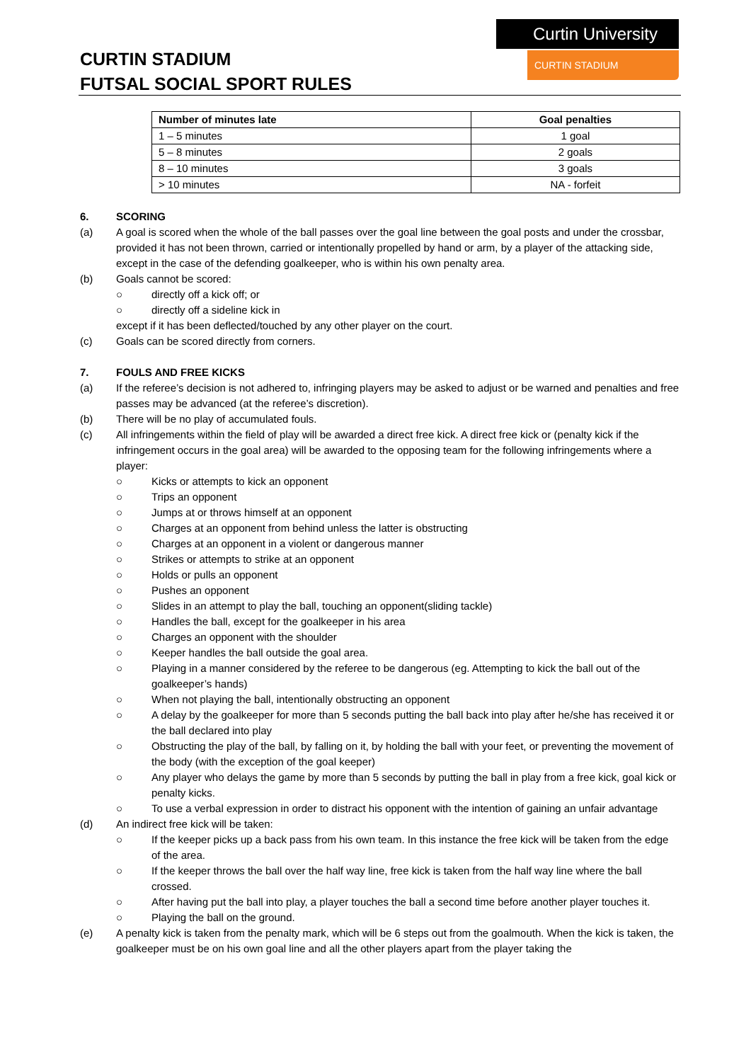CURTIN STADIUM
FUTSAL SOCIAL SPORT RULES
Curtin University
CURTIN STADIUM
| Number of minutes late | Goal penalties |
| --- | --- |
| 1 – 5 minutes | 1 goal |
| 5 – 8 minutes | 2 goals |
| 8 – 10 minutes | 3 goals |
| > 10 minutes | NA - forfeit |
6. SCORING
(a) A goal is scored when the whole of the ball passes over the goal line between the goal posts and under the crossbar, provided it has not been thrown, carried or intentionally propelled by hand or arm, by a player of the attacking side, except in the case of the defending goalkeeper, who is within his own penalty area.
(b) Goals cannot be scored:
○ directly off a kick off; or
○ directly off a sideline kick in
except if it has been deflected/touched by any other player on the court.
(c) Goals can be scored directly from corners.
7. FOULS AND FREE KICKS
(a) If the referee’s decision is not adhered to, infringing players may be asked to adjust or be warned and penalties and free passes may be advanced (at the referee’s discretion).
(b) There will be no play of accumulated fouls.
(c) All infringements within the field of play will be awarded a direct free kick. A direct free kick or (penalty kick if the infringement occurs in the goal area) will be awarded to the opposing team for the following infringements where a player:
○ Kicks or attempts to kick an opponent
○ Trips an opponent
○ Jumps at or throws himself at an opponent
○ Charges at an opponent from behind unless the latter is obstructing
○ Charges at an opponent in a violent or dangerous manner
○ Strikes or attempts to strike at an opponent
○ Holds or pulls an opponent
○ Pushes an opponent
○ Slides in an attempt to play the ball, touching an opponent(sliding tackle)
○ Handles the ball, except for the goalkeeper in his area
○ Charges an opponent with the shoulder
○ Keeper handles the ball outside the goal area.
○ Playing in a manner considered by the referee to be dangerous (eg. Attempting to kick the ball out of the goalkeeper’s hands)
○ When not playing the ball, intentionally obstructing an opponent
○ A delay by the goalkeeper for more than 5 seconds putting the ball back into play after he/she has received it or the ball declared into play
○ Obstructing the play of the ball, by falling on it, by holding the ball with your feet, or preventing the movement of the body (with the exception of the goal keeper)
○ Any player who delays the game by more than 5 seconds by putting the ball in play from a free kick, goal kick or penalty kicks.
○ To use a verbal expression in order to distract his opponent with the intention of gaining an unfair advantage
(d) An indirect free kick will be taken:
○ If the keeper picks up a back pass from his own team. In this instance the free kick will be taken from the edge of the area.
○ If the keeper throws the ball over the half way line, free kick is taken from the half way line where the ball crossed.
○ After having put the ball into play, a player touches the ball a second time before another player touches it.
○ Playing the ball on the ground.
(e) A penalty kick is taken from the penalty mark, which will be 6 steps out from the goalmouth. When the kick is taken, the goalkeeper must be on his own goal line and all the other players apart from the player taking the